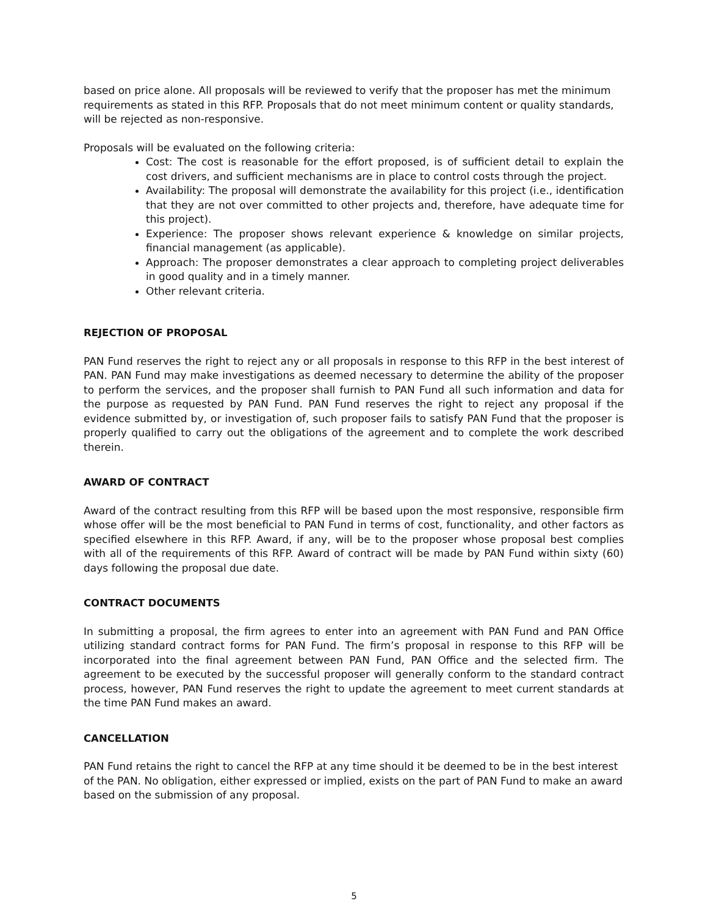based on price alone. All proposals will be reviewed to verify that the proposer has met the minimum requirements as stated in this RFP. Proposals that do not meet minimum content or quality standards, will be rejected as non-responsive.
Proposals will be evaluated on the following criteria:
Cost: The cost is reasonable for the effort proposed, is of sufficient detail to explain the cost drivers, and sufficient mechanisms are in place to control costs through the project.
Availability: The proposal will demonstrate the availability for this project (i.e., identification that they are not over committed to other projects and, therefore, have adequate time for this project).
Experience: The proposer shows relevant experience & knowledge on similar projects, financial management (as applicable).
Approach: The proposer demonstrates a clear approach to completing project deliverables in good quality and in a timely manner.
Other relevant criteria.
REJECTION OF PROPOSAL
PAN Fund reserves the right to reject any or all proposals in response to this RFP in the best interest of PAN. PAN Fund may make investigations as deemed necessary to determine the ability of the proposer to perform the services, and the proposer shall furnish to PAN Fund all such information and data for the purpose as requested by PAN Fund. PAN Fund reserves the right to reject any proposal if the evidence submitted by, or investigation of, such proposer fails to satisfy PAN Fund that the proposer is properly qualified to carry out the obligations of the agreement and to complete the work described therein.
AWARD OF CONTRACT
Award of the contract resulting from this RFP will be based upon the most responsive, responsible firm whose offer will be the most beneficial to PAN Fund in terms of cost, functionality, and other factors as specified elsewhere in this RFP. Award, if any, will be to the proposer whose proposal best complies with all of the requirements of this RFP. Award of contract will be made by PAN Fund within sixty (60) days following the proposal due date.
CONTRACT DOCUMENTS
In submitting a proposal, the firm agrees to enter into an agreement with PAN Fund and PAN Office utilizing standard contract forms for PAN Fund. The firm’s proposal in response to this RFP will be incorporated into the final agreement between PAN Fund, PAN Office and the selected firm. The agreement to be executed by the successful proposer will generally conform to the standard contract process, however, PAN Fund reserves the right to update the agreement to meet current standards at the time PAN Fund makes an award.
CANCELLATION
PAN Fund retains the right to cancel the RFP at any time should it be deemed to be in the best interest of the PAN. No obligation, either expressed or implied, exists on the part of PAN Fund to make an award based on the submission of any proposal.
5